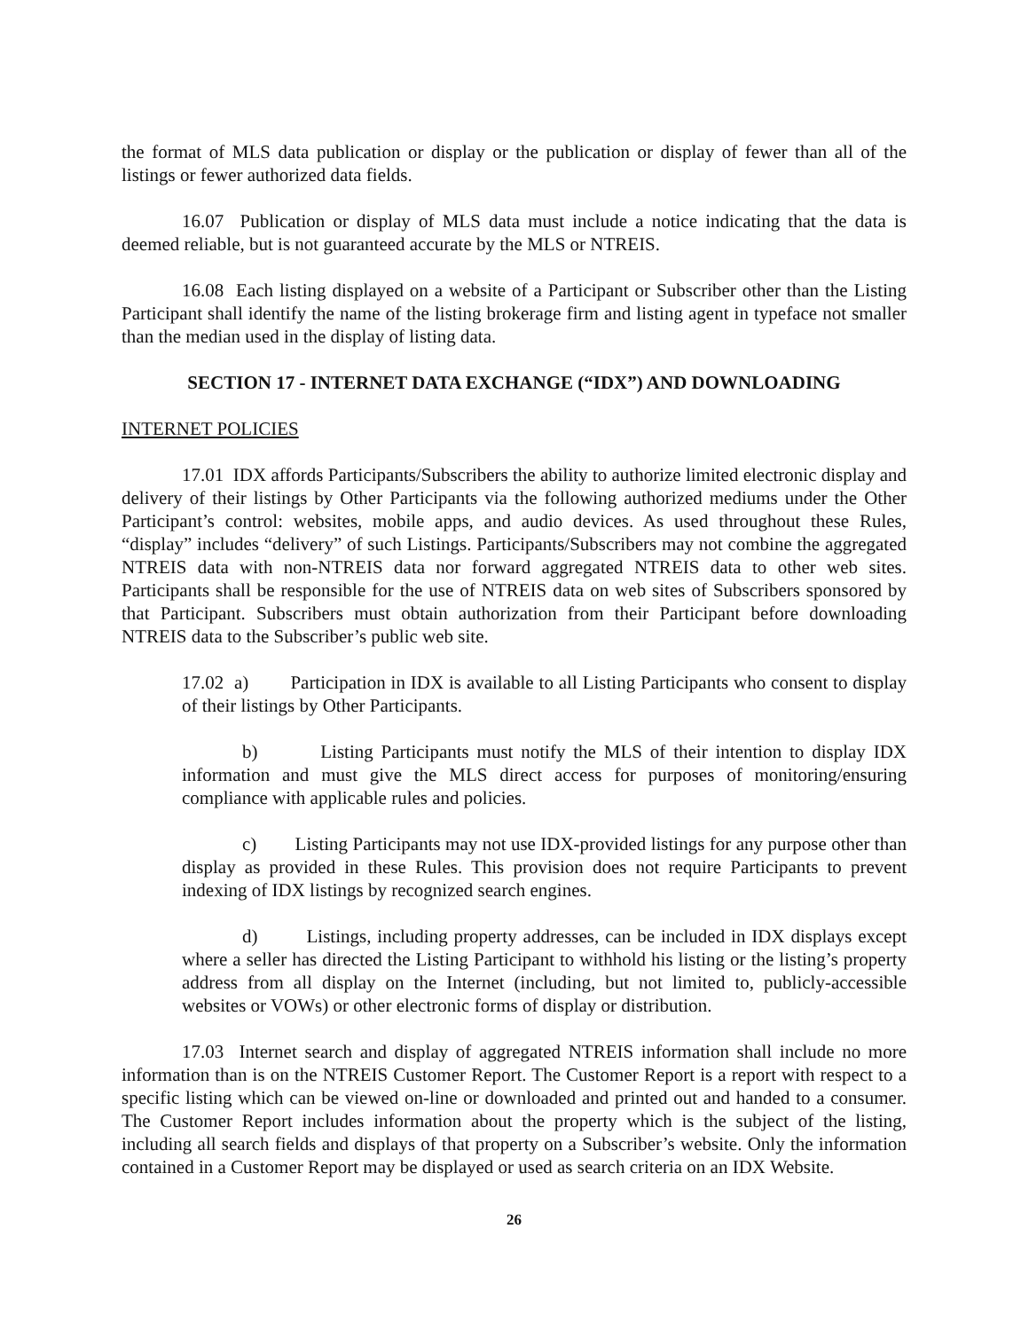the format of MLS data publication or display or the publication or display of fewer than all of the listings or fewer authorized data fields.
16.07 Publication or display of MLS data must include a notice indicating that the data is deemed reliable, but is not guaranteed accurate by the MLS or NTREIS.
16.08 Each listing displayed on a website of a Participant or Subscriber other than the Listing Participant shall identify the name of the listing brokerage firm and listing agent in typeface not smaller than the median used in the display of listing data.
SECTION 17 - INTERNET DATA EXCHANGE (“IDX”) AND DOWNLOADING
INTERNET POLICIES
17.01 IDX affords Participants/Subscribers the ability to authorize limited electronic display and delivery of their listings by Other Participants via the following authorized mediums under the Other Participant’s control: websites, mobile apps, and audio devices. As used throughout these Rules, “display” includes “delivery” of such Listings. Participants/Subscribers may not combine the aggregated NTREIS data with non-NTREIS data nor forward aggregated NTREIS data to other web sites. Participants shall be responsible for the use of NTREIS data on web sites of Subscribers sponsored by that Participant. Subscribers must obtain authorization from their Participant before downloading NTREIS data to the Subscriber’s public web site.
17.02 a) Participation in IDX is available to all Listing Participants who consent to display of their listings by Other Participants.
b) Listing Participants must notify the MLS of their intention to display IDX information and must give the MLS direct access for purposes of monitoring/ensuring compliance with applicable rules and policies.
c) Listing Participants may not use IDX-provided listings for any purpose other than display as provided in these Rules. This provision does not require Participants to prevent indexing of IDX listings by recognized search engines.
d) Listings, including property addresses, can be included in IDX displays except where a seller has directed the Listing Participant to withhold his listing or the listing’s property address from all display on the Internet (including, but not limited to, publicly-accessible websites or VOWs) or other electronic forms of display or distribution.
17.03 Internet search and display of aggregated NTREIS information shall include no more information than is on the NTREIS Customer Report. The Customer Report is a report with respect to a specific listing which can be viewed on-line or downloaded and printed out and handed to a consumer. The Customer Report includes information about the property which is the subject of the listing, including all search fields and displays of that property on a Subscriber’s website. Only the information contained in a Customer Report may be displayed or used as search criteria on an IDX Website.
26